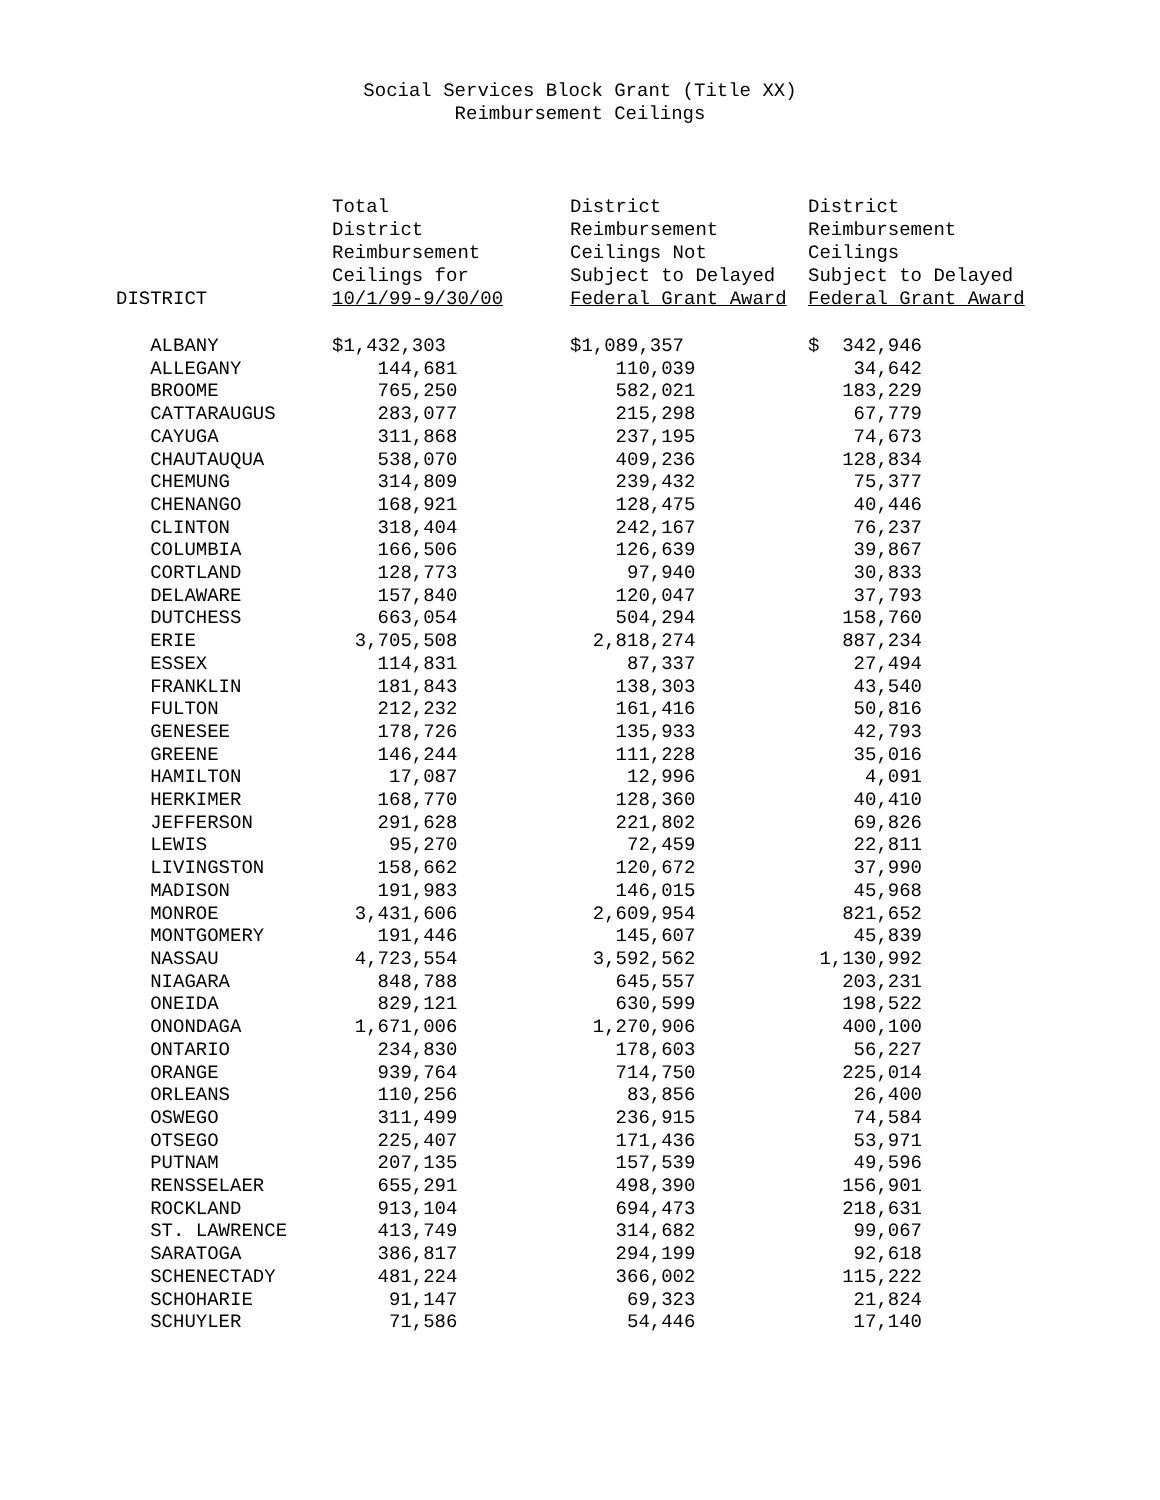Social Services Block Grant (Title XX)
Reimbursement Ceilings
| DISTRICT | Total District Reimbursement Ceilings for 10/1/99-9/30/00 | District Reimbursement Ceilings Not Subject to Delayed Federal Grant Award | District Reimbursement Ceilings Subject to Delayed Federal Grant Award |
| --- | --- | --- | --- |
| ALBANY | $1,432,303 | $1,089,357 | $ 342,946 |
| ALLEGANY | 144,681 | 110,039 | 34,642 |
| BROOME | 765,250 | 582,021 | 183,229 |
| CATTARAUGUS | 283,077 | 215,298 | 67,779 |
| CAYUGA | 311,868 | 237,195 | 74,673 |
| CHAUTAUQUA | 538,070 | 409,236 | 128,834 |
| CHEMUNG | 314,809 | 239,432 | 75,377 |
| CHENANGO | 168,921 | 128,475 | 40,446 |
| CLINTON | 318,404 | 242,167 | 76,237 |
| COLUMBIA | 166,506 | 126,639 | 39,867 |
| CORTLAND | 128,773 | 97,940 | 30,833 |
| DELAWARE | 157,840 | 120,047 | 37,793 |
| DUTCHESS | 663,054 | 504,294 | 158,760 |
| ERIE | 3,705,508 | 2,818,274 | 887,234 |
| ESSEX | 114,831 | 87,337 | 27,494 |
| FRANKLIN | 181,843 | 138,303 | 43,540 |
| FULTON | 212,232 | 161,416 | 50,816 |
| GENESEE | 178,726 | 135,933 | 42,793 |
| GREENE | 146,244 | 111,228 | 35,016 |
| HAMILTON | 17,087 | 12,996 | 4,091 |
| HERKIMER | 168,770 | 128,360 | 40,410 |
| JEFFERSON | 291,628 | 221,802 | 69,826 |
| LEWIS | 95,270 | 72,459 | 22,811 |
| LIVINGSTON | 158,662 | 120,672 | 37,990 |
| MADISON | 191,983 | 146,015 | 45,968 |
| MONROE | 3,431,606 | 2,609,954 | 821,652 |
| MONTGOMERY | 191,446 | 145,607 | 45,839 |
| NASSAU | 4,723,554 | 3,592,562 | 1,130,992 |
| NIAGARA | 848,788 | 645,557 | 203,231 |
| ONEIDA | 829,121 | 630,599 | 198,522 |
| ONONDAGA | 1,671,006 | 1,270,906 | 400,100 |
| ONTARIO | 234,830 | 178,603 | 56,227 |
| ORANGE | 939,764 | 714,750 | 225,014 |
| ORLEANS | 110,256 | 83,856 | 26,400 |
| OSWEGO | 311,499 | 236,915 | 74,584 |
| OTSEGO | 225,407 | 171,436 | 53,971 |
| PUTNAM | 207,135 | 157,539 | 49,596 |
| RENSSELAER | 655,291 | 498,390 | 156,901 |
| ROCKLAND | 913,104 | 694,473 | 218,631 |
| ST. LAWRENCE | 413,749 | 314,682 | 99,067 |
| SARATOGA | 386,817 | 294,199 | 92,618 |
| SCHENECTADY | 481,224 | 366,002 | 115,222 |
| SCHOHARIE | 91,147 | 69,323 | 21,824 |
| SCHUYLER | 71,586 | 54,446 | 17,140 |